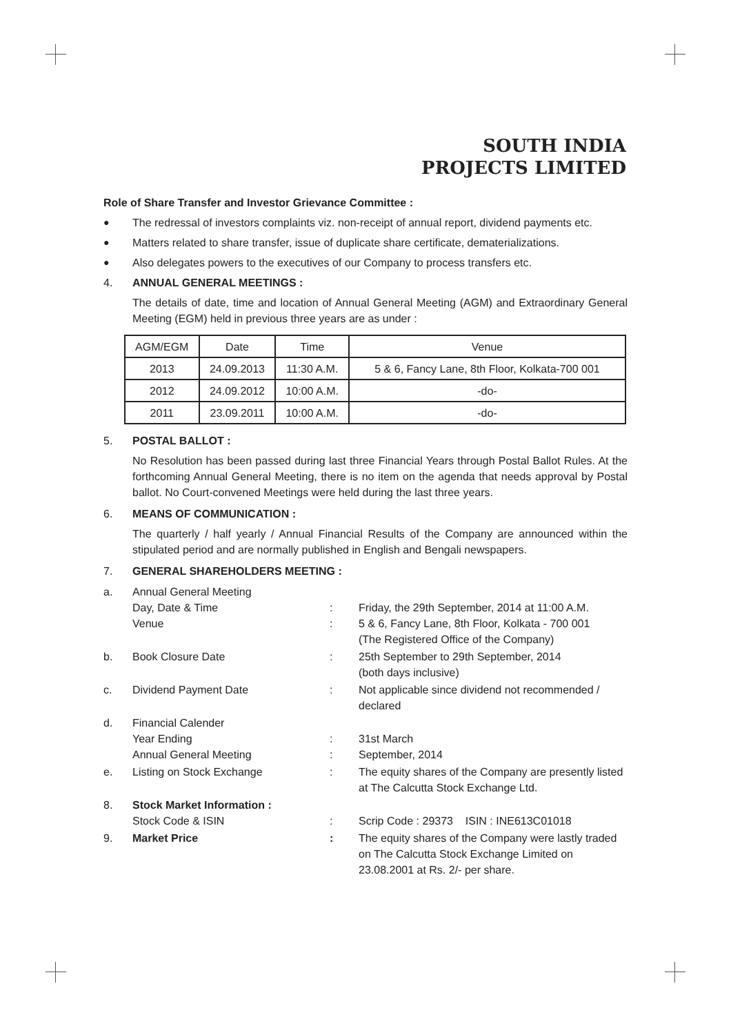SOUTH INDIA
PROJECTS LIMITED
Role of Share Transfer and Investor Grievance Committee :
● The redressal of investors complaints viz. non-receipt of annual report, dividend payments etc.
● Matters related to share transfer, issue of duplicate share certificate, dematerializations.
● Also delegates powers to the executives of our Company to process transfers etc.
4. ANNUAL GENERAL MEETINGS :
The details of date, time and location of Annual General Meeting (AGM) and Extraordinary General Meeting (EGM) held in previous three years are as under :
| AGM/EGM | Date | Time | Venue |
| --- | --- | --- | --- |
| 2013 | 24.09.2013 | 11:30 A.M. | 5 & 6, Fancy Lane, 8th Floor, Kolkata-700 001 |
| 2012 | 24.09.2012 | 10:00 A.M. | -do- |
| 2011 | 23.09.2011 | 10:00 A.M. | -do- |
5. POSTAL BALLOT :
No Resolution has been passed during last three Financial Years through Postal Ballot Rules. At the forthcoming Annual General Meeting, there is no item on the agenda that needs approval by Postal ballot. No Court-convened Meetings were held during the last three years.
6. MEANS OF COMMUNICATION :
The quarterly / half yearly / Annual Financial Results of the Company are announced within the stipulated period and are normally published in English and Bengali newspapers.
7. GENERAL SHAREHOLDERS MEETING :
a.
Annual General Meeting
Day, Date & Time
Venue
:
:
Friday, the 29th September, 2014 at 11:00 A.M.
5 & 6, Fancy Lane, 8th Floor, Kolkata - 700 001
(The Registered Office of the Company)
b.
Book Closure Date
:
25th September to 29th September, 2014
(both days inclusive)
c.
Dividend Payment Date
:
Not applicable since dividend not recommended / declared
d.
Financial Calender
Year Ending
Annual General Meeting
:
:
31st March
September, 2014
e.
Listing on Stock Exchange
:
The equity shares of the Company are presently listed at The Calcutta Stock Exchange Ltd.
8.
Stock Market Information :
Stock Code & ISIN
:
Scrip Code : 29373 ISIN : INE613C01018
9.
Market Price
:
The equity shares of the Company were lastly traded on The Calcutta Stock Exchange Limited on 23.08.2001 at Rs. 2/- per share.